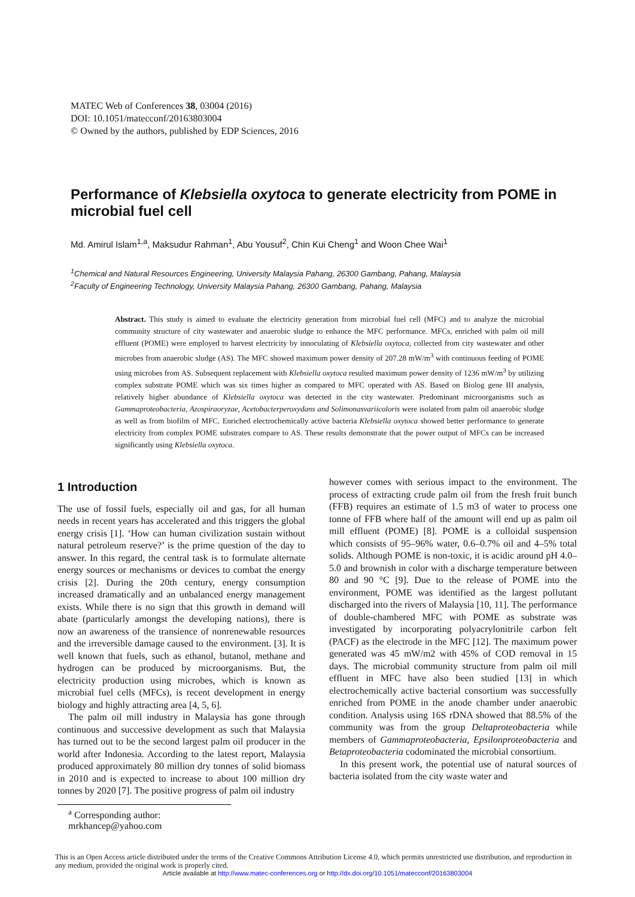MATEC Web of Conferences 38, 03004 (2016)
DOI: 10.1051/matecconf/20163803004
© Owned by the authors, published by EDP Sciences, 2016
Performance of Klebsiella oxytoca to generate electricity from POME in microbial fuel cell
Md. Amirul Islam<sup>1,a</sup>, Maksudur Rahman<sup>1</sup>, Abu Yousuf<sup>2</sup>, Chin Kui Cheng<sup>1</sup> and Woon Chee Wai<sup>1</sup>
<sup>1</sup> Chemical and Natural Resources Engineering, University Malaysia Pahang, 26300 Gambang, Pahang, Malaysia
<sup>2</sup> Faculty of Engineering Technology, University Malaysia Pahang, 26300 Gambang, Pahang, Malaysia
Abstract. This study is aimed to evaluate the electricity generation from microbial fuel cell (MFC) and to analyze the microbial community structure of city wastewater and anaerobic sludge to enhance the MFC performance. MFCs, enriched with palm oil mill effluent (POME) were employed to harvest electricity by innoculating of Klebsiella oxytoca, collected from city wastewater and other microbes from anaerobic sludge (AS). The MFC showed maximum power density of 207.28 mW/m<sup>3</sup> with continuous feeding of POME using microbes from AS. Subsequent replacement with Klebsiella oxytoca resulted maximum power density of 1236 mW/m<sup>3</sup> by utilizing complex substrate POME which was six times higher as compared to MFC operated with AS. Based on Biolog gene III analysis, relatively higher abundance of Klebsiella oxytoca was detected in the city wastewater. Predominant microorganisms such as Gammaproteobacteria, Azospiraoryzae, Acetobacterperoxydans and Solimonasvariicoloris were isolated from palm oil anaerobic sludge as well as from biofilm of MFC. Enriched electrochemically active bacteria Klebsiella oxytoca showed better performance to generate electricity from complex POME substrates compare to AS. These results demonstrate that the power output of MFCs can be increased significantly using Klebsiella oxytoca.
1 Introduction
The use of fossil fuels, especially oil and gas, for all human needs in recent years has accelerated and this triggers the global energy crisis [1]. ‘How can human civilization sustain without natural petroleum reserve?’ is the prime question of the day to answer. In this regard, the central task is to formulate alternate energy sources or mechanisms or devices to combat the energy crisis [2]. During the 20th century, energy consumption increased dramatically and an unbalanced energy management exists. While there is no sign that this growth in demand will abate (particularly amongst the developing nations), there is now an awareness of the transience of nonrenewable resources and the irreversible damage caused to the environment. [3]. It is well known that fuels, such as ethanol, butanol, methane and hydrogen can be produced by microorganisms. But, the electricity production using microbes, which is known as microbial fuel cells (MFCs), is recent development in energy biology and highly attracting area [4, 5, 6].
The palm oil mill industry in Malaysia has gone through continuous and successive development as such that Malaysia has turned out to be the second largest palm oil producer in the world after Indonesia. According to the latest report, Malaysia produced approximately 80 million dry tonnes of solid biomass in 2010 and is expected to increase to about 100 million dry tonnes by 2020 [7]. The positive progress of palm oil industry
however comes with serious impact to the environment. The process of extracting crude palm oil from the fresh fruit bunch (FFB) requires an estimate of 1.5 m3 of water to process one tonne of FFB where half of the amount will end up as palm oil mill effluent (POME) [8]. POME is a colloidal suspension which consists of 95–96% water, 0.6–0.7% oil and 4–5% total solids. Although POME is non-toxic, it is acidic around pH 4.0–5.0 and brownish in color with a discharge temperature between 80 and 90 °C [9]. Due to the release of POME into the environment, POME was identified as the largest pollutant discharged into the rivers of Malaysia [10, 11]. The performance of double-chambered MFC with POME as substrate was investigated by incorporating polyacrylonitrile carbon felt (PACF) as the electrode in the MFC [12]. The maximum power generated was 45 mW/m2 with 45% of COD removal in 15 days. The microbial community structure from palm oil mill effluent in MFC have also been studied [13] in which electrochemically active bacterial consortium was successfully enriched from POME in the anode chamber under anaerobic condition. Analysis using 16S rDNA showed that 88.5% of the community was from the group Deltaproteobacteria while members of Gammaproteobacteria, Epsilonproteobacteria and Betaproteobacteria codominated the microbial consortium.
In this present work, the potential use of natural sources of bacteria isolated from the city waste water and
<sup>a</sup> Corresponding author: mrkhancep@yahoo.com
This is an Open Access article distributed under the terms of the Creative Commons Attribution License 4.0, which permits unrestricted use distribution, and reproduction in any medium, provided the original work is properly cited.
Article available at http://www.matec-conferences.org or http://dx.doi.org/10.1051/matecconf/20163803004